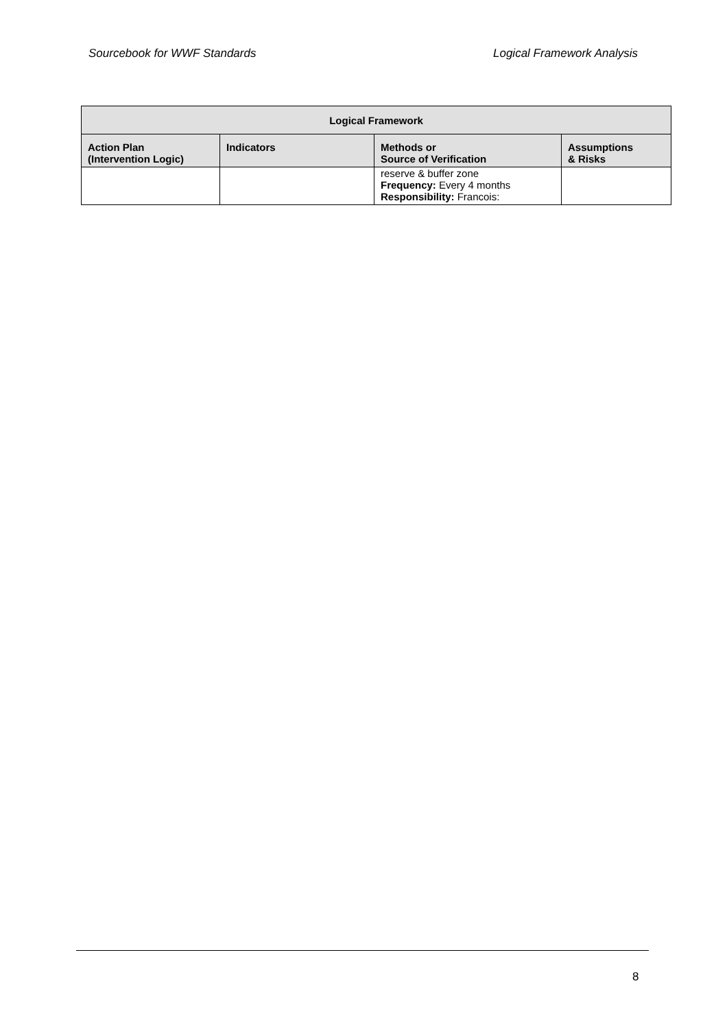Sourcebook for WWF Standards Logical Framework Analysis
| Logical Framework | | | |
| --- | --- | --- | --- |
| Action Plan (Intervention Logic) | Indicators | Methods or Source of Verification | Assumptions & Risks |
| | | reserve & buffer zone Frequency: Every 4 months Responsibility: Francois: | |
8